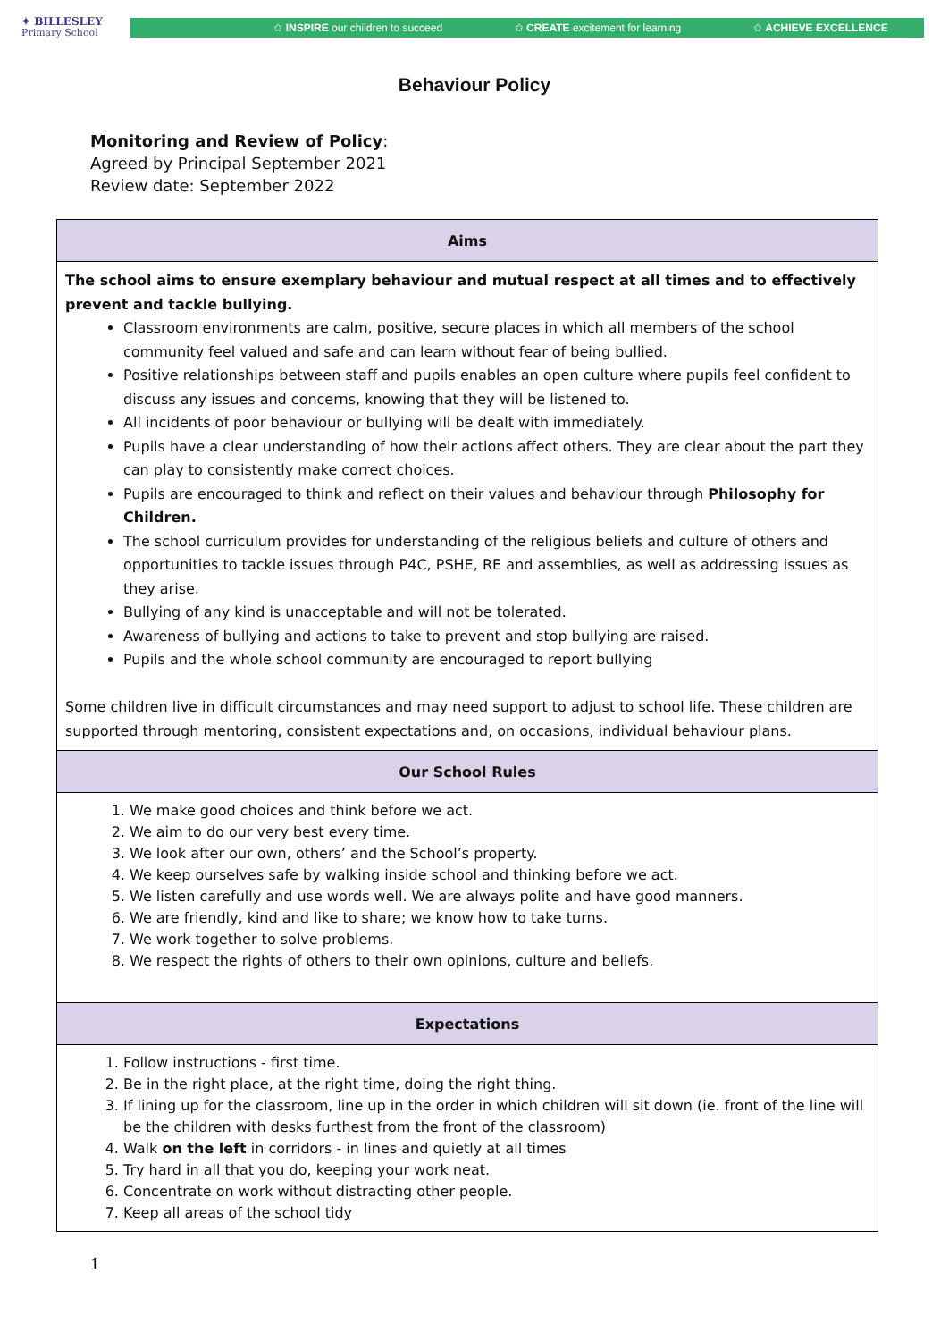✦ BILLESLEY
Primary School
✩ INSPIRE our children to succeed ✩ CREATE excitement for learning ✩ ACHIEVE EXCELLENCE
Behaviour Policy
Monitoring and Review of Policy:
Agreed by Principal September 2021
Review date: September 2022
| Aims |
| --- |
| The school aims to ensure exemplary behaviour and mutual respect at all times and to effectively prevent and tackle bullying. Classroom environments are calm, positive, secure places in which all members of the school community feel valued and safe and can learn without fear of being bullied. Positive relationships between staff and pupils enables an open culture where pupils feel confident to discuss any issues and concerns, knowing that they will be listened to. All incidents of poor behaviour or bullying will be dealt with immediately. Pupils have a clear understanding of how their actions affect others. They are clear about the part they can play to consistently make correct choices. Pupils are encouraged to think and reflect on their values and behaviour through Philosophy for Children. The school curriculum provides for understanding of the religious beliefs and culture of others and opportunities to tackle issues through P4C, PSHE, RE and assemblies, as well as addressing issues as they arise. Bullying of any kind is unacceptable and will not be tolerated. Awareness of bullying and actions to take to prevent and stop bullying are raised. Pupils and the whole school community are encouraged to report bullying Some children live in difficult circumstances and may need support to adjust to school life. These children are supported through mentoring, consistent expectations and, on occasions, individual behaviour plans. |
| Our School Rules |
| 1. We make good choices and think before we act. 2. We aim to do our very best every time. 3. We look after our own, others’ and the School’s property. 4. We keep ourselves safe by walking inside school and thinking before we act. 5. We listen carefully and use words well. We are always polite and have good manners. 6. We are friendly, kind and like to share; we know how to take turns. 7. We work together to solve problems. 8. We respect the rights of others to their own opinions, culture and beliefs. |
| Expectations |
| 1. Follow instructions - first time. 2. Be in the right place, at the right time, doing the right thing. 3. If lining up for the classroom, line up in the order in which children will sit down (ie. front of the line will be the children with desks furthest from the front of the classroom) 4. Walk on the left in corridors - in lines and quietly at all times 5. Try hard in all that you do, keeping your work neat. 6. Concentrate on work without distracting other people. 7. Keep all areas of the school tidy |
1